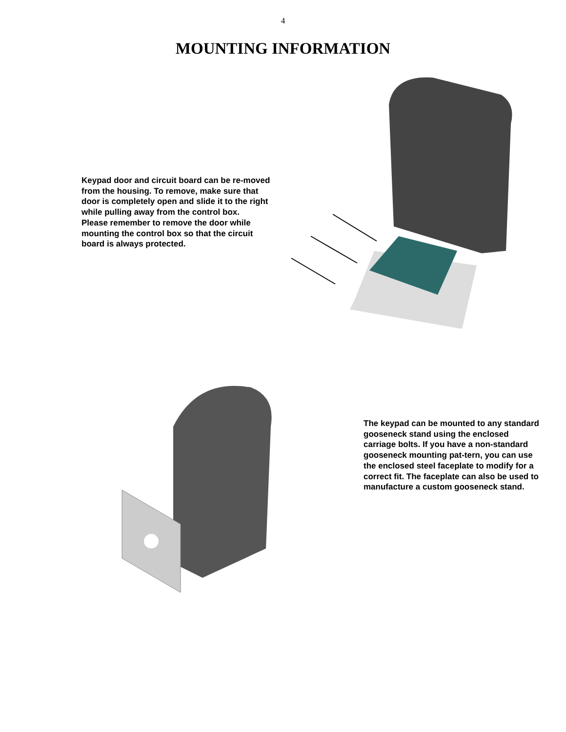4
MOUNTING INFORMATION
Keypad door and circuit board can be re-moved from the housing. To remove, make sure that door is completely open and slide it to the right while pulling away from the control box.
Please remember to remove the door while mounting the control box so that the circuit board is always protected.
The keypad can be mounted to any standard gooseneck stand using the enclosed carriage bolts. If you have a non-standard gooseneck mounting pat-tern, you can use the enclosed steel faceplate to modify for a correct fit. The faceplate can also be used to manufacture a custom gooseneck stand.